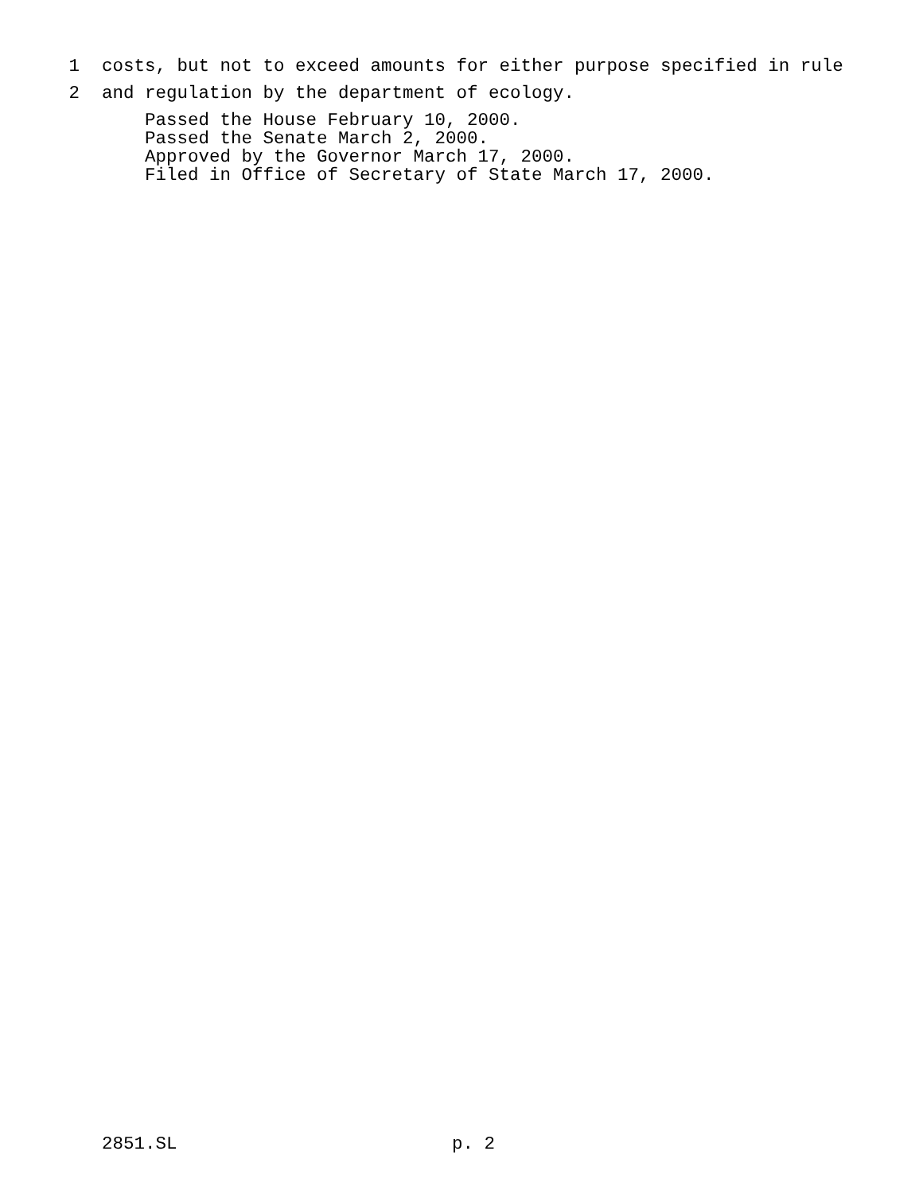1 costs, but not to exceed amounts for either purpose specified in rule
2 and regulation by the department of ecology.
Passed the House February 10, 2000.
Passed the Senate March 2, 2000.
Approved by the Governor March 17, 2000.
Filed in Office of Secretary of State March 17, 2000.
2851.SL p. 2